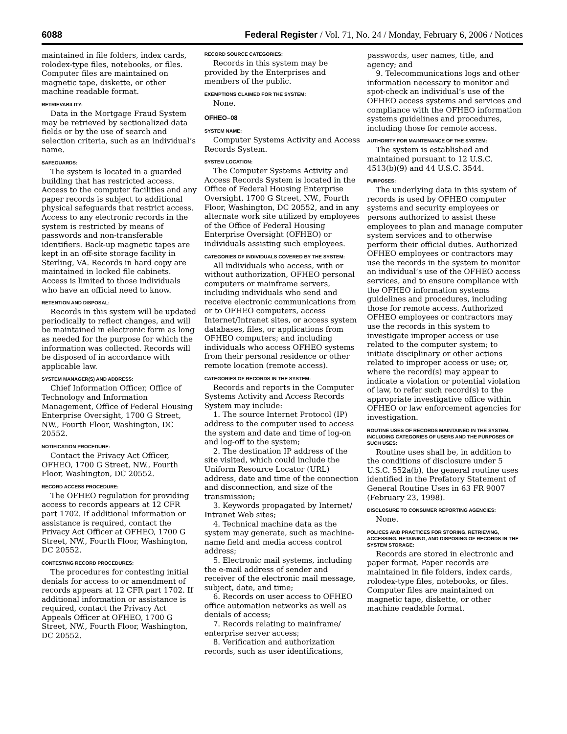6088 Federal Register / Vol. 71, No. 24 / Monday, February 6, 2006 / Notices
maintained in file folders, index cards, rolodex-type files, notebooks, or files. Computer files are maintained on magnetic tape, diskette, or other machine readable format.
RETRIEVABILITY:
Data in the Mortgage Fraud System may be retrieved by sectionalized data fields or by the use of search and selection criteria, such as an individual’s name.
SAFEGUARDS:
The system is located in a guarded building that has restricted access. Access to the computer facilities and any paper records is subject to additional physical safeguards that restrict access. Access to any electronic records in the system is restricted by means of passwords and non-transferable identifiers. Back-up magnetic tapes are kept in an off-site storage facility in Sterling, VA. Records in hard copy are maintained in locked file cabinets. Access is limited to those individuals who have an official need to know.
RETENTION AND DISPOSAL:
Records in this system will be updated periodically to reflect changes, and will be maintained in electronic form as long as needed for the purpose for which the information was collected. Records will be disposed of in accordance with applicable law.
SYSTEM MANAGER(S) AND ADDRESS:
Chief Information Officer, Office of Technology and Information Management, Office of Federal Housing Enterprise Oversight, 1700 G Street, NW., Fourth Floor, Washington, DC 20552.
NOTIFICATION PROCEDURE:
Contact the Privacy Act Officer, OFHEO, 1700 G Street, NW., Fourth Floor, Washington, DC 20552.
RECORD ACCESS PROCEDURE:
The OFHEO regulation for providing access to records appears at 12 CFR part 1702. If additional information or assistance is required, contact the Privacy Act Officer at OFHEO, 1700 G Street, NW., Fourth Floor, Washington, DC 20552.
CONTESTING RECORD PROCEDURES:
The procedures for contesting initial denials for access to or amendment of records appears at 12 CFR part 1702. If additional information or assistance is required, contact the Privacy Act Appeals Officer at OFHEO, 1700 G Street, NW., Fourth Floor, Washington, DC 20552.
RECORD SOURCE CATEGORIES:
Records in this system may be provided by the Enterprises and members of the public.
EXEMPTIONS CLAIMED FOR THE SYSTEM:
None.
OFHEO–08
SYSTEM NAME:
Computer Systems Activity and Access Records System.
SYSTEM LOCATION:
The Computer Systems Activity and Access Records System is located in the Office of Federal Housing Enterprise Oversight, 1700 G Street, NW., Fourth Floor, Washington, DC 20552, and in any alternate work site utilized by employees of the Office of Federal Housing Enterprise Oversight (OFHEO) or individuals assisting such employees.
CATEGORIES OF INDIVIDUALS COVERED BY THE SYSTEM:
All individuals who access, with or without authorization, OFHEO personal computers or mainframe servers, including individuals who send and receive electronic communications from or to OFHEO computers, access Internet/Intranet sites, or access system databases, files, or applications from OFHEO computers; and including individuals who access OFHEO systems from their personal residence or other remote location (remote access).
CATEGORIES OF RECORDS IN THE SYSTEM:
Records and reports in the Computer Systems Activity and Access Records System may include:
1. The source Internet Protocol (IP) address to the computer used to access the system and date and time of log-on and log-off to the system;
2. The destination IP address of the site visited, which could include the Uniform Resource Locator (URL) address, date and time of the connection and disconnection, and size of the transmission;
3. Keywords propagated by Internet/ Intranet Web sites;
4. Technical machine data as the system may generate, such as machine-name field and media access control address;
5. Electronic mail systems, including the e-mail address of sender and receiver of the electronic mail message, subject, date, and time;
6. Records on user access to OFHEO office automation networks as well as denials of access;
7. Records relating to mainframe/ enterprise server access;
8. Verification and authorization records, such as user identifications,
passwords, user names, title, and agency; and
9. Telecommunications logs and other information necessary to monitor and spot-check an individual’s use of the OFHEO access systems and services and compliance with the OFHEO information systems guidelines and procedures, including those for remote access.
AUTHORITY FOR MAINTENANCE OF THE SYSTEM:
The system is established and maintained pursuant to 12 U.S.C. 4513(b)(9) and 44 U.S.C. 3544.
PURPOSES:
The underlying data in this system of records is used by OFHEO computer systems and security employees or persons authorized to assist these employees to plan and manage computer system services and to otherwise perform their official duties. Authorized OFHEO employees or contractors may use the records in the system to monitor an individual’s use of the OFHEO access services, and to ensure compliance with the OFHEO information systems guidelines and procedures, including those for remote access. Authorized OFHEO employees or contractors may use the records in this system to investigate improper access or use related to the computer system; to initiate disciplinary or other actions related to improper access or use; or, where the record(s) may appear to indicate a violation or potential violation of law, to refer such record(s) to the appropriate investigative office within OFHEO or law enforcement agencies for investigation.
ROUTINE USES OF RECORDS MAINTAINED IN THE SYSTEM, INCLUDING CATEGORIES OF USERS AND THE PURPOSES OF SUCH USES:
Routine uses shall be, in addition to the conditions of disclosure under 5 U.S.C. 552a(b), the general routine uses identified in the Prefatory Statement of General Routine Uses in 63 FR 9007 (February 23, 1998).
DISCLOSURE TO CONSUMER REPORTING AGENCIES:
None.
POLICES AND PRACTICES FOR STORING, RETRIEVING, ACCESSING, RETAINING, AND DISPOSING OF RECORDS IN THE SYSTEM STORAGE:
Records are stored in electronic and paper format. Paper records are maintained in file folders, index cards, rolodex-type files, notebooks, or files. Computer files are maintained on magnetic tape, diskette, or other machine readable format.